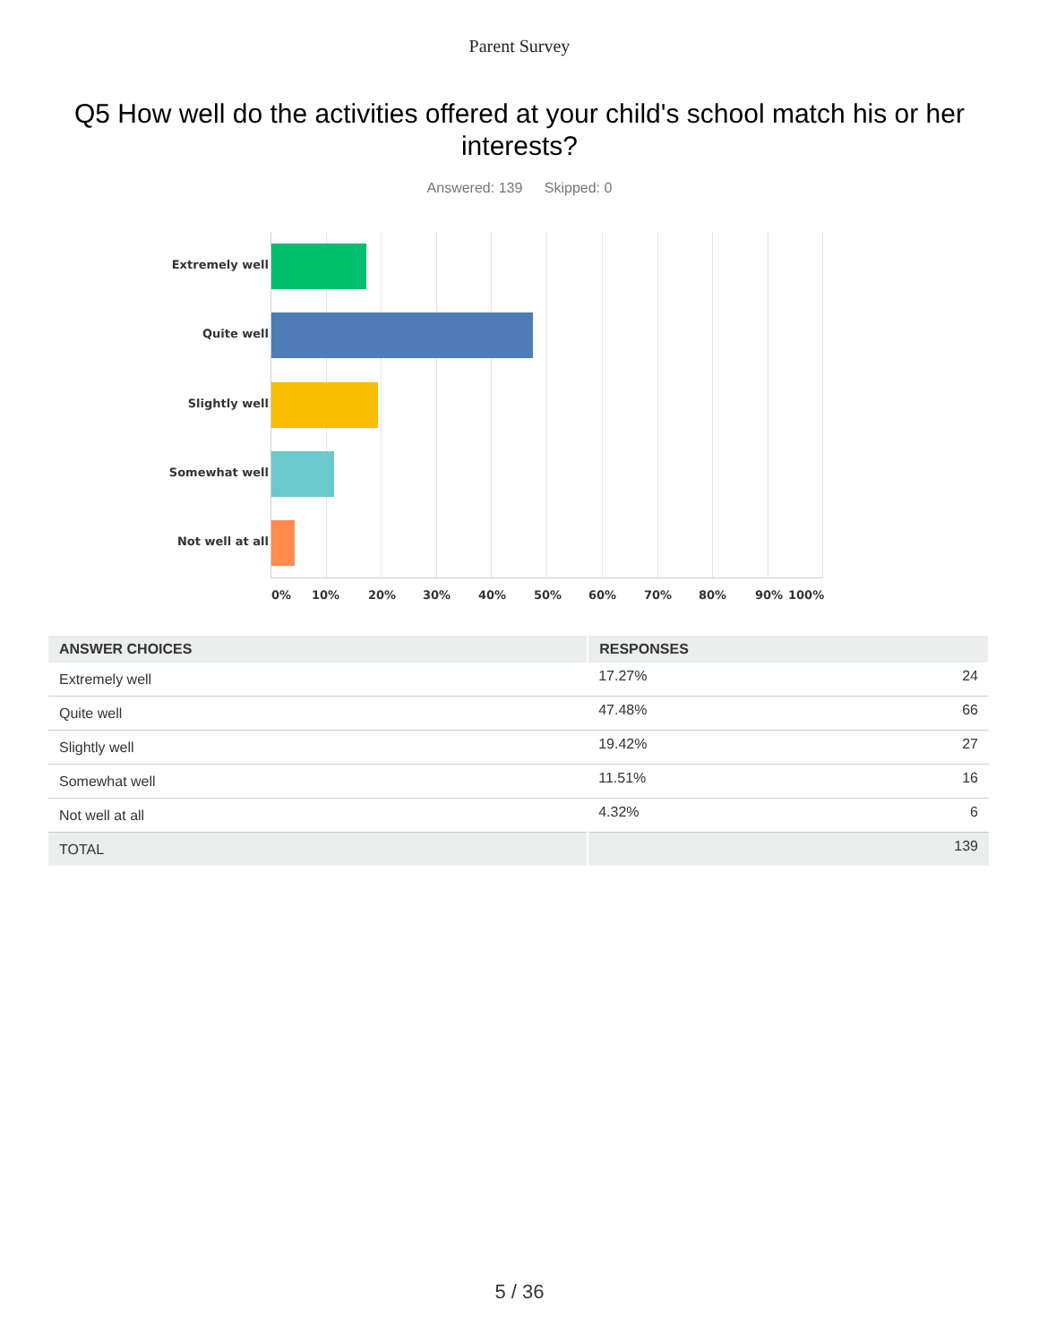Parent Survey
Q5 How well do the activities offered at your child's school match his or her interests?
Answered: 139 Skipped: 0
Extremely well
Quite well
Slightly well
Somewhat well
Not well at all
0% 10% 20% 30% 40% 50% 60% 70% 80% 90% 100%
| ANSWER CHOICES | RESPONSES | |
| --- | --- | --- |
| Extremely well | 17.27% | 24 |
| Quite well | 47.48% | 66 |
| Slightly well | 19.42% | 27 |
| Somewhat well | 11.51% | 16 |
| Not well at all | 4.32% | 6 |
| TOTAL | | 139 |
5 / 36